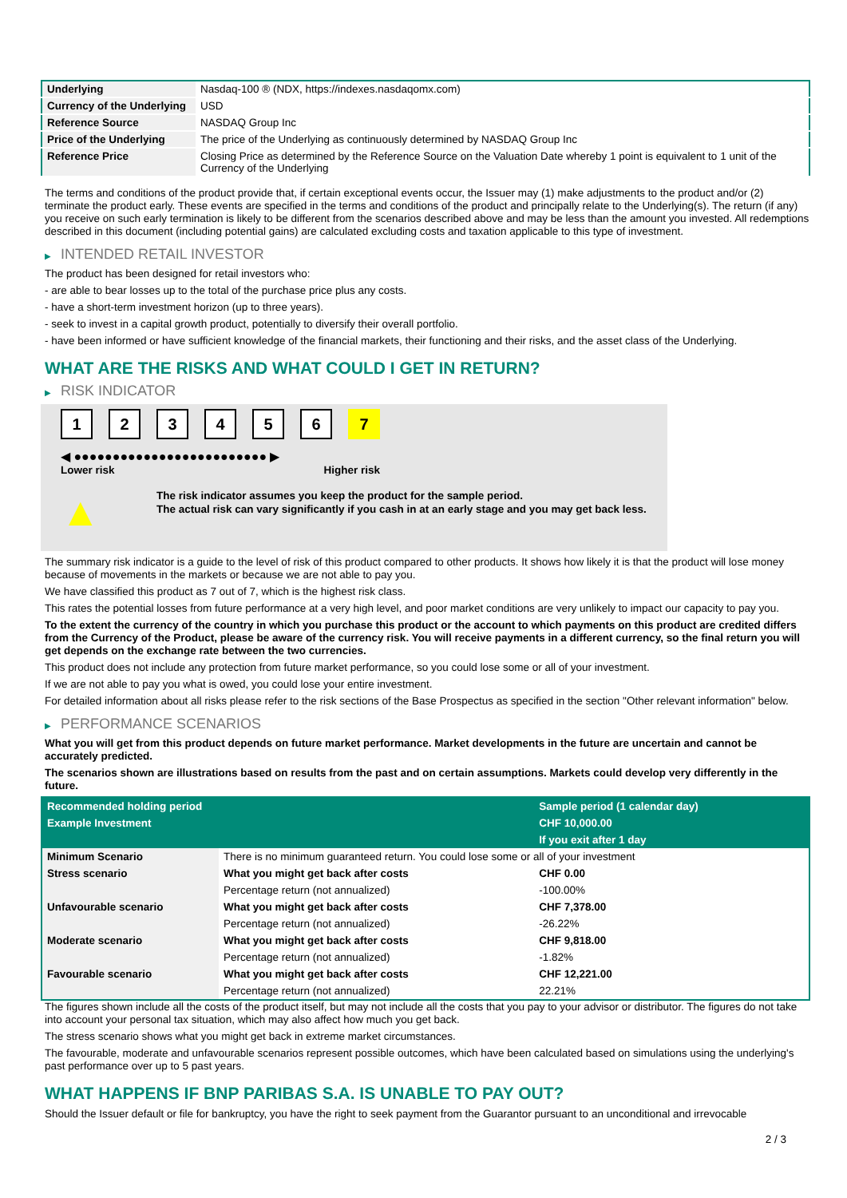| Underlying | Nasdaq-100 ® (NDX, https://indexes.nasdaqomx.com) |
| Currency of the Underlying | USD |
| Reference Source | NASDAQ Group Inc |
| Price of the Underlying | The price of the Underlying as continuously determined by NASDAQ Group Inc |
| Reference Price | Closing Price as determined by the Reference Source on the Valuation Date whereby 1 point is equivalent to 1 unit of the Currency of the Underlying |
The terms and conditions of the product provide that, if certain exceptional events occur, the Issuer may (1) make adjustments to the product and/or (2) terminate the product early. These events are specified in the terms and conditions of the product and principally relate to the Underlying(s). The return (if any) you receive on such early termination is likely to be different from the scenarios described above and may be less than the amount you invested. All redemptions described in this document (including potential gains) are calculated excluding costs and taxation applicable to this type of investment.
▶ INTENDED RETAIL INVESTOR
The product has been designed for retail investors who:
- are able to bear losses up to the total of the purchase price plus any costs.
- have a short-term investment horizon (up to three years).
- seek to invest in a capital growth product, potentially to diversify their overall portfolio.
- have been informed or have sufficient knowledge of the financial markets, their functioning and their risks, and the asset class of the Underlying.
WHAT ARE THE RISKS AND WHAT COULD I GET IN RETURN?
▶ RISK INDICATOR
1234567
◀ ●●●●●●●●●●●●●●●●●●●●●●●●● ▶
Lower risk Higher risk
▲
The risk indicator assumes you keep the product for the sample period.
The actual risk can vary significantly if you cash in at an early stage and you may get back less.
The summary risk indicator is a guide to the level of risk of this product compared to other products. It shows how likely it is that the product will lose money because of movements in the markets or because we are not able to pay you.
We have classified this product as 7 out of 7, which is the highest risk class.
This rates the potential losses from future performance at a very high level, and poor market conditions are very unlikely to impact our capacity to pay you.
To the extent the currency of the country in which you purchase this product or the account to which payments on this product are credited differs from the Currency of the Product, please be aware of the currency risk. You will receive payments in a different currency, so the final return you will get depends on the exchange rate between the two currencies.
This product does not include any protection from future market performance, so you could lose some or all of your investment.
If we are not able to pay you what is owed, you could lose your entire investment.
For detailed information about all risks please refer to the risk sections of the Base Prospectus as specified in the section "Other relevant information" below.
▶ PERFORMANCE SCENARIOS
What you will get from this product depends on future market performance. Market developments in the future are uncertain and cannot be accurately predicted.
The scenarios shown are illustrations based on results from the past and on certain assumptions. Markets could develop very differently in the future.
| Recommended holding period | | Sample period (1 calendar day) |
| --- | --- | --- |
| Example Investment | | CHF 10,000.00 |
| | | If you exit after 1 day |
| Minimum Scenario | There is no minimum guaranteed return. You could lose some or all of your investment | |
| Stress scenario | What you might get back after costs | CHF 0.00 |
| | Percentage return (not annualized) | -100.00% |
| Unfavourable scenario | What you might get back after costs | CHF 7,378.00 |
| | Percentage return (not annualized) | -26.22% |
| Moderate scenario | What you might get back after costs | CHF 9,818.00 |
| | Percentage return (not annualized) | -1.82% |
| Favourable scenario | What you might get back after costs | CHF 12,221.00 |
| | Percentage return (not annualized) | 22.21% |
The figures shown include all the costs of the product itself, but may not include all the costs that you pay to your advisor or distributor. The figures do not take into account your personal tax situation, which may also affect how much you get back.
The stress scenario shows what you might get back in extreme market circumstances.
The favourable, moderate and unfavourable scenarios represent possible outcomes, which have been calculated based on simulations using the underlying's past performance over up to 5 past years.
WHAT HAPPENS IF BNP PARIBAS S.A. IS UNABLE TO PAY OUT?
Should the Issuer default or file for bankruptcy, you have the right to seek payment from the Guarantor pursuant to an unconditional and irrevocable
2 / 3